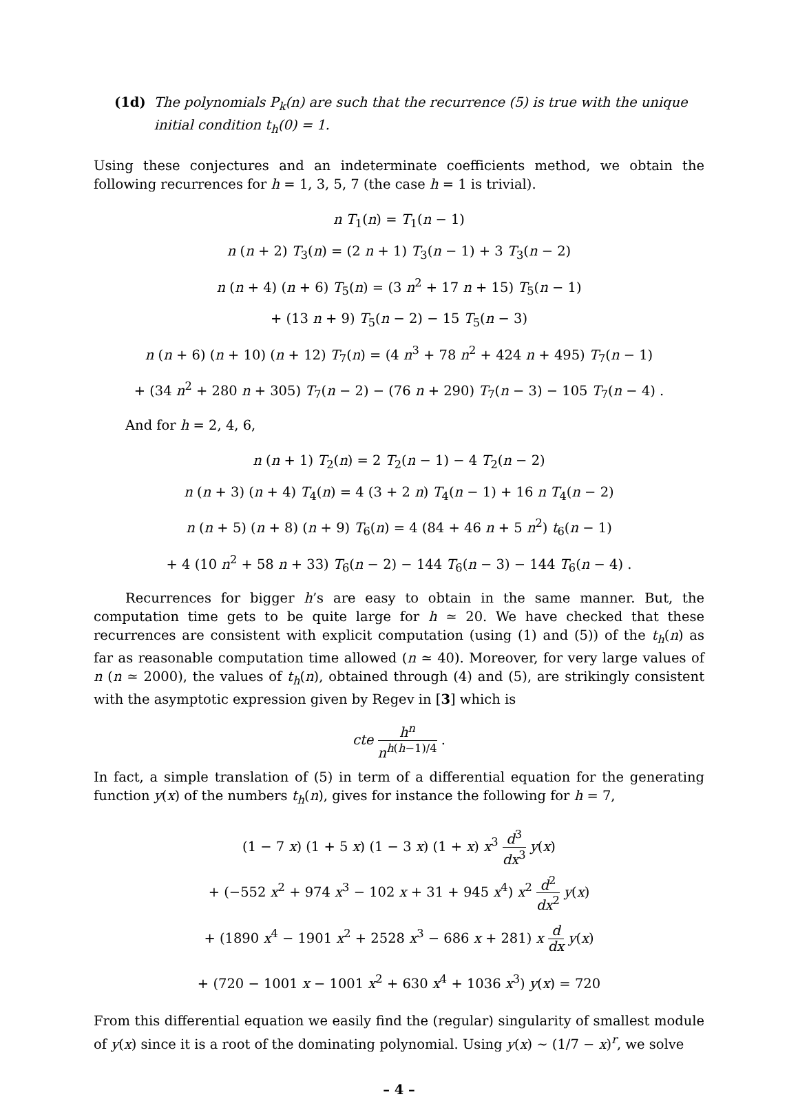(1d) The polynomials P<sub>k</sub>(n) are such that the recurrence (5) is true with the unique initial condition t<sub>h</sub>(0) = 1.
Using these conjectures and an indeterminate coefficients method, we obtain the following recurrences for h = 1, 3, 5, 7 (the case h = 1 is trivial).
n T<sub>1</sub>(n) = T<sub>1</sub>(n − 1)
n (n + 2) T<sub>3</sub>(n) = (2 n + 1) T<sub>3</sub>(n − 1) + 3 T<sub>3</sub>(n − 2)
n (n + 4) (n + 6) T<sub>5</sub>(n) = (3 n<sup>2</sup> + 17 n + 15) T<sub>5</sub>(n − 1)
+ (13 n + 9) T<sub>5</sub>(n − 2) − 15 T<sub>5</sub>(n − 3)
n (n + 6) (n + 10) (n + 12) T<sub>7</sub>(n) = (4 n<sup>3</sup> + 78 n<sup>2</sup> + 424 n + 495) T<sub>7</sub>(n − 1)
+ (34 n<sup>2</sup> + 280 n + 305) T<sub>7</sub>(n − 2) − (76 n + 290) T<sub>7</sub>(n − 3) − 105 T<sub>7</sub>(n − 4) .
And for h = 2, 4, 6,
n (n + 1) T<sub>2</sub>(n) = 2 T<sub>2</sub>(n − 1) − 4 T<sub>2</sub>(n − 2)
n (n + 3) (n + 4) T<sub>4</sub>(n) = 4 (3 + 2 n) T<sub>4</sub>(n − 1) + 16 n T<sub>4</sub>(n − 2)
n (n + 5) (n + 8) (n + 9) T<sub>6</sub>(n) = 4 (84 + 46 n + 5 n<sup>2</sup>) t<sub>6</sub>(n − 1)
+ 4 (10 n<sup>2</sup> + 58 n + 33) T<sub>6</sub>(n − 2) − 144 T<sub>6</sub>(n − 3) − 144 T<sub>6</sub>(n − 4) .
Recurrences for bigger h’s are easy to obtain in the same manner. But, the computation time gets to be quite large for h ≃ 20. We have checked that these recurrences are consistent with explicit computation (using (1) and (5)) of the t<sub>h</sub>(n) as far as reasonable computation time allowed (n ≃ 40). Moreover, for very large values of n (n ≃ 2000), the values of t<sub>h</sub>(n), obtained through (4) and (5), are strikingly consistent with the asymptotic expression given by Regev in [3] which is
cte h<sup>n</sup> n<sup>h(h−1)/4</sup> .
In fact, a simple translation of (5) in term of a differential equation for the generating function y(x) of the numbers t<sub>h</sub>(n), gives for instance the following for h = 7,
(1 − 7 x) (1 + 5 x) (1 − 3 x) (1 + x) x<sup>3</sup> d<sup>3</sup> dx<sup>3</sup> y(x)
+ (−552 x<sup>2</sup> + 974 x<sup>3</sup> − 102 x + 31 + 945 x<sup>4</sup>) x<sup>2</sup> d<sup>2</sup> dx<sup>2</sup> y(x)
+ (1890 x<sup>4</sup> − 1901 x<sup>2</sup> + 2528 x<sup>3</sup> − 686 x + 281) x d dx y(x)
+ (720 − 1001 x − 1001 x<sup>2</sup> + 630 x<sup>4</sup> + 1036 x<sup>3</sup>) y(x) = 720
From this differential equation we easily find the (regular) singularity of smallest module of y(x) since it is a root of the dominating polynomial. Using y(x) ∼ (1/7 − x)<sup>r</sup>, we solve
– 4 –